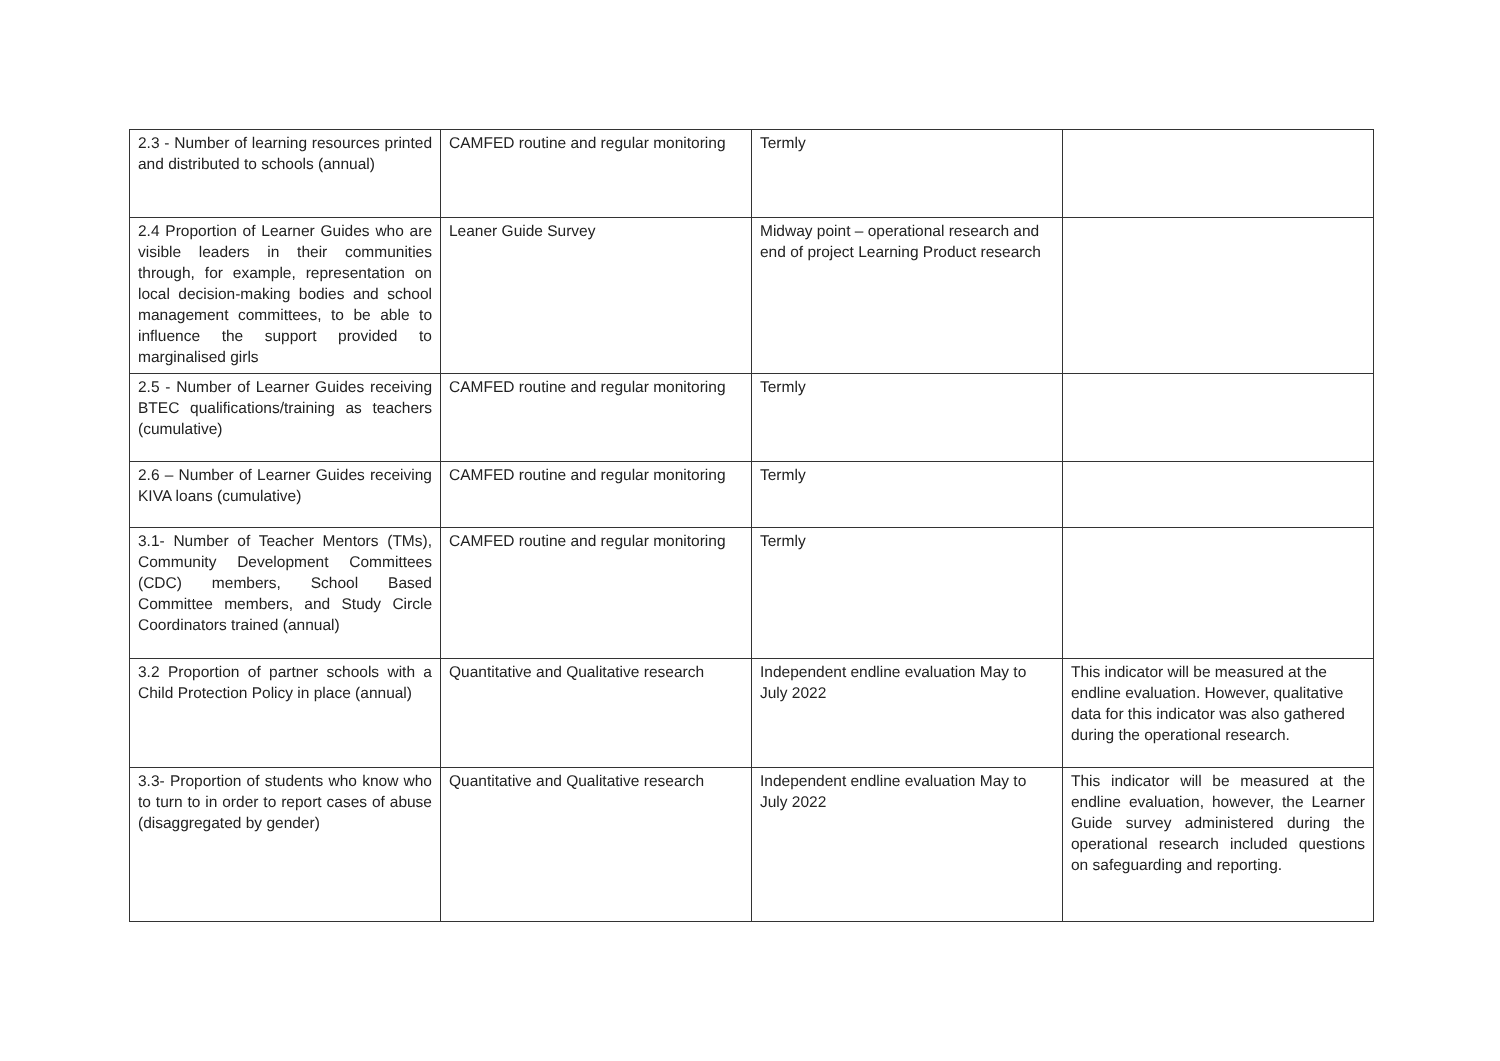| 2.3 - Number of learning resources printed and distributed to schools (annual) | CAMFED routine and regular monitoring | Termly | |
| 2.4 Proportion of Learner Guides who are visible leaders in their communities through, for example, representation on local decision-making bodies and school management committees, to be able to influence the support provided to marginalised girls | Leaner Guide Survey | Midway point – operational research and end of project Learning Product research | |
| 2.5 - Number of Learner Guides receiving BTEC qualifications/training as teachers (cumulative) | CAMFED routine and regular monitoring | Termly | |
| 2.6 – Number of Learner Guides receiving KIVA loans (cumulative) | CAMFED routine and regular monitoring | Termly | |
| 3.1- Number of Teacher Mentors (TMs), Community Development Committees (CDC) members, School Based Committee members, and Study Circle Coordinators trained (annual) | CAMFED routine and regular monitoring | Termly | |
| 3.2 Proportion of partner schools with a Child Protection Policy in place (annual) | Quantitative and Qualitative research | Independent endline evaluation May to July 2022 | This indicator will be measured at the endline evaluation. However, qualitative data for this indicator was also gathered during the operational research. |
| 3.3- Proportion of students who know who to turn to in order to report cases of abuse (disaggregated by gender) | Quantitative and Qualitative research | Independent endline evaluation May to July 2022 | This indicator will be measured at the endline evaluation, however, the Learner Guide survey administered during the operational research included questions on safeguarding and reporting. |